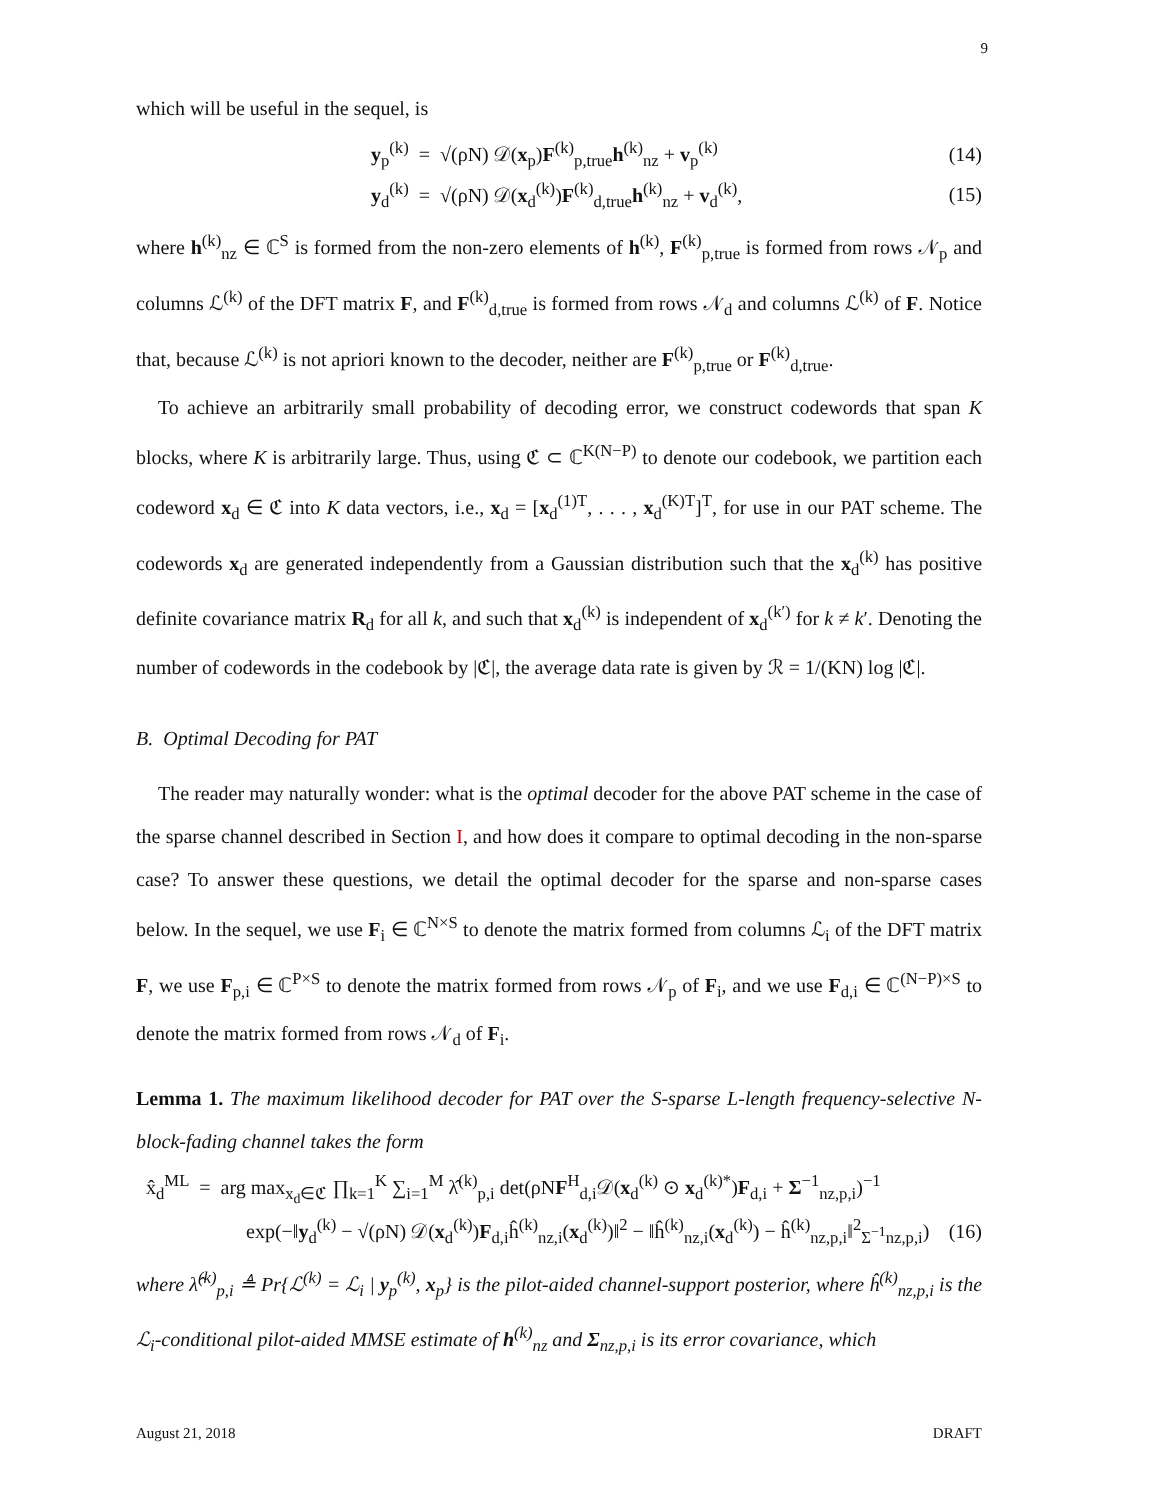9
which will be useful in the sequel, is
y<sub>p</sub><sup>(k)</sup> = √(ρN) 𝒟(x<sub>p</sub>)F<sup>(k)</sup><sub>p,true</sub>h<sup>(k)</sup><sub>nz</sub> + v<sub>p</sub><sup>(k)</sup> (14)
y<sub>d</sub><sup>(k)</sup> = √(ρN) 𝒟(x<sub>d</sub><sup>(k)</sup>)F<sup>(k)</sup><sub>d,true</sub>h<sup>(k)</sup><sub>nz</sub> + v<sub>d</sub><sup>(k)</sup>, (15)
where h<sup>(k)</sup><sub>nz</sub> ∈ ℂ<sup>S</sup> is formed from the non-zero elements of h<sup>(k)</sup>, F<sup>(k)</sup><sub>p,true</sub> is formed from rows 𝒩<sub>p</sub> and columns ℒ<sup>(k)</sup> of the DFT matrix F, and F<sup>(k)</sup><sub>d,true</sub> is formed from rows 𝒩<sub>d</sub> and columns ℒ<sup>(k)</sup> of F. Notice that, because ℒ<sup>(k)</sup> is not apriori known to the decoder, neither are F<sup>(k)</sup><sub>p,true</sub> or F<sup>(k)</sup><sub>d,true</sub>.
To achieve an arbitrarily small probability of decoding error, we construct codewords that span K blocks, where K is arbitrarily large. Thus, using ℭ ⊂ ℂ<sup>K(N−P)</sup> to denote our codebook, we partition each codeword x<sub>d</sub> ∈ ℭ into K data vectors, i.e., x<sub>d</sub> = [x<sub>d</sub><sup>(1)T</sup>, . . . , x<sub>d</sub><sup>(K)T</sup>]<sup>T</sup>, for use in our PAT scheme. The codewords x<sub>d</sub> are generated independently from a Gaussian distribution such that the x<sub>d</sub><sup>(k)</sup> has positive definite covariance matrix R<sub>d</sub> for all k, and such that x<sub>d</sub><sup>(k)</sup> is independent of x<sub>d</sub><sup>(k′)</sup> for k ≠ k′. Denoting the number of codewords in the codebook by |ℭ|, the average data rate is given by ℛ = 1/(KN) log |ℭ|.
B. Optimal Decoding for PAT
The reader may naturally wonder: what is the optimal decoder for the above PAT scheme in the case of the sparse channel described in Section I, and how does it compare to optimal decoding in the non-sparse case? To answer these questions, we detail the optimal decoder for the sparse and non-sparse cases below. In the sequel, we use F<sub>i</sub> ∈ ℂ<sup>N×S</sup> to denote the matrix formed from columns ℒ<sub>i</sub> of the DFT matrix F, we use F<sub>p,i</sub> ∈ ℂ<sup>P×S</sup> to denote the matrix formed from rows 𝒩<sub>p</sub> of F<sub>i</sub>, and we use F<sub>d,i</sub> ∈ ℂ<sup>(N−P)×S</sup> to denote the matrix formed from rows 𝒩<sub>d</sub> of F<sub>i</sub>.
Lemma 1. The maximum likelihood decoder for PAT over the S-sparse L-length frequency-selective N-block-fading channel takes the form
x̂<sub>d</sub><sup>ML</sup> = arg max<sub>x<sub>d</sub>∈ℭ</sub> ∏<sub>k=1</sub><sup>K</sup> ∑<sub>i=1</sub><sup>M</sup> λ̂<sup>(k)</sup><sub>p,i</sub> det(ρNF<sup>H</sup><sub>d,i</sub>𝒟(x<sub>d</sub><sup>(k)</sup> ⊙ x<sub>d</sub><sup>(k)*</sup>)F<sub>d,i</sub> + Σ<sup>−1</sup><sub>nz,p,i</sub>)<sup>−1</sup>
exp(−‖y<sub>d</sub><sup>(k)</sup> − √(ρN) 𝒟(x<sub>d</sub><sup>(k)</sup>)F<sub>d,i</sub>ĥ<sup>(k)</sup><sub>nz,i</sub>(x<sub>d</sub><sup>(k)</sup>)‖<sup>2</sup> − ‖ĥ<sup>(k)</sup><sub>nz,i</sub>(x<sub>d</sub><sup>(k)</sup>) − ĥ<sup>(k)</sup><sub>nz,p,i</sub>‖<sup>2</sup><sub>Σ<sup>−1</sup>nz,p,i</sub>) (16)
where λ̂<sup>(k)</sup><sub>p,i</sub> ≜ Pr{ℒ<sup>(k)</sup> = ℒ<sub>i</sub> | y<sub>p</sub><sup>(k)</sup>, x<sub>p</sub>} is the pilot-aided channel-support posterior, where ĥ<sup>(k)</sup><sub>nz,p,i</sub> is the ℒ<sub>i</sub>-conditional pilot-aided MMSE estimate of h<sup>(k)</sup><sub>nz</sub> and Σ<sub>nz,p,i</sub> is its error covariance, which
August 21, 2018 DRAFT